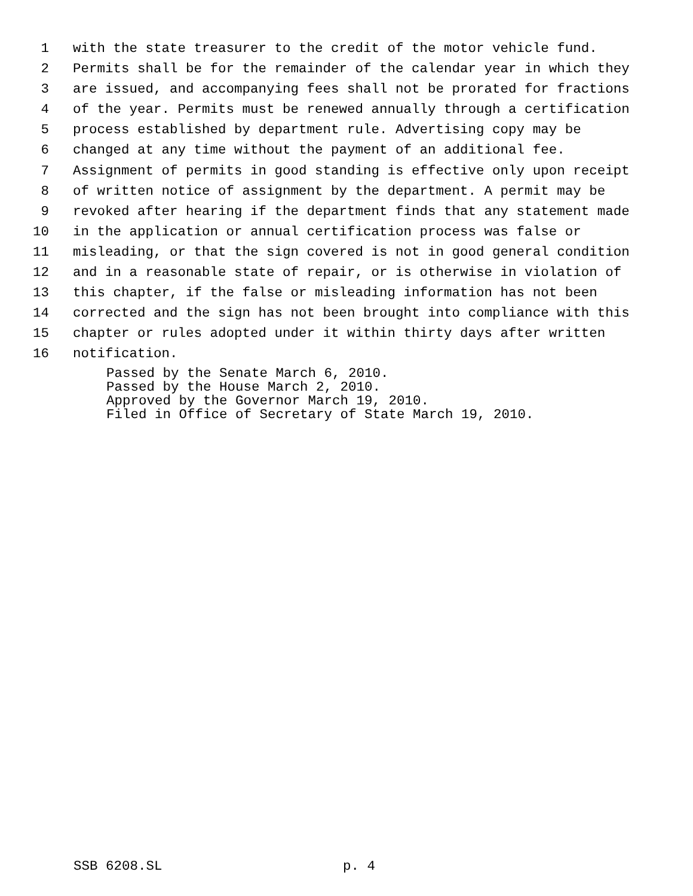1 with the state treasurer to the credit of the motor vehicle fund.
2 Permits shall be for the remainder of the calendar year in which they
3 are issued, and accompanying fees shall not be prorated for fractions
4 of the year. Permits must be renewed annually through a certification
5 process established by department rule. Advertising copy may be
6 changed at any time without the payment of an additional fee.
7 Assignment of permits in good standing is effective only upon receipt
8 of written notice of assignment by the department. A permit may be
9 revoked after hearing if the department finds that any statement made
10 in the application or annual certification process was false or
11 misleading, or that the sign covered is not in good general condition
12 and in a reasonable state of repair, or is otherwise in violation of
13 this chapter, if the false or misleading information has not been
14 corrected and the sign has not been brought into compliance with this
15 chapter or rules adopted under it within thirty days after written
16 notification.
Passed by the Senate March 6, 2010.
Passed by the House March 2, 2010.
Approved by the Governor March 19, 2010.
Filed in Office of Secretary of State March 19, 2010.
SSB 6208.SL p. 4